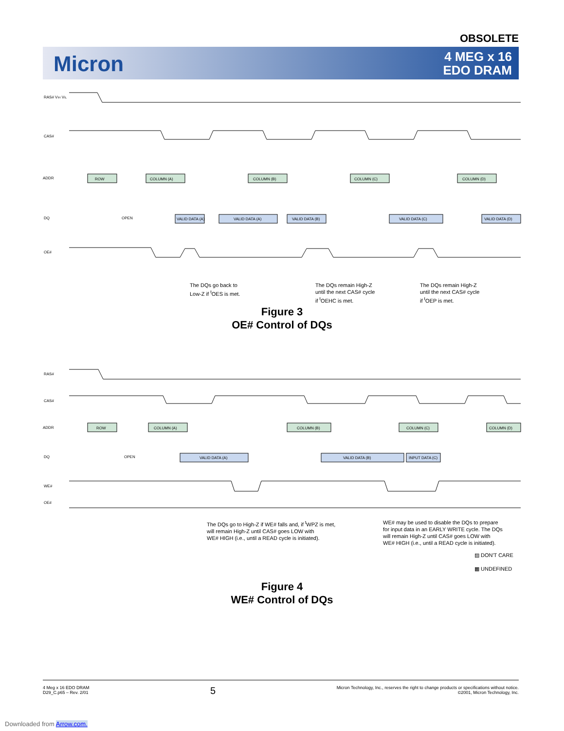OBSOLETE
Micron
4 MEG x 16
EDO DRAM
RAS# VIH VIL
CAS#
ADDR
ROW
COLUMN (A)
COLUMN (B)
COLUMN (C)
COLUMN (D)
DQ
OPEN
VALID DATA (A)
VALID DATA (A)
VALID DATA (B)
VALID DATA (C)
VALID DATA (D)
OE#
The DQs go back to
Low-Z if <sup>t</sup>OES is met.
The DQs remain High-Z
until the next CAS# cycle
if <sup>t</sup>OEHC is met.
The DQs remain High-Z
until the next CAS# cycle
if <sup>t</sup>OEP is met.
Figure 3
OE# Control of DQs
RAS#
CAS#
ADDR
ROW
COLUMN (A)
COLUMN (B)
COLUMN (C)
COLUMN (D)
DQ
OPEN
VALID DATA (A)
VALID DATA (B)
INPUT DATA (C)
WE#
OE#
The DQs go to High-Z if WE# falls and, if <sup>t</sup>WPZ is met,
will remain High-Z until CAS# goes LOW with
WE# HIGH (i.e., until a READ cycle is initiated).
WE# may be used to disable the DQs to prepare
for input data in an EARLY WRITE cycle. The DQs
will remain High-Z until CAS# goes LOW with
WE# HIGH (i.e., until a READ cycle is initiated).
▨ DON'T CARE
▩ UNDEFINED
Figure 4
WE# Control of DQs
4 Meg x 16 EDO DRAM
D29_C.p65 – Rev. 2/01
Micron Technology, Inc., reserves the right to change products or specifications without notice.
©2001, Micron Technology, Inc.
5
Downloaded from Arrow.com.